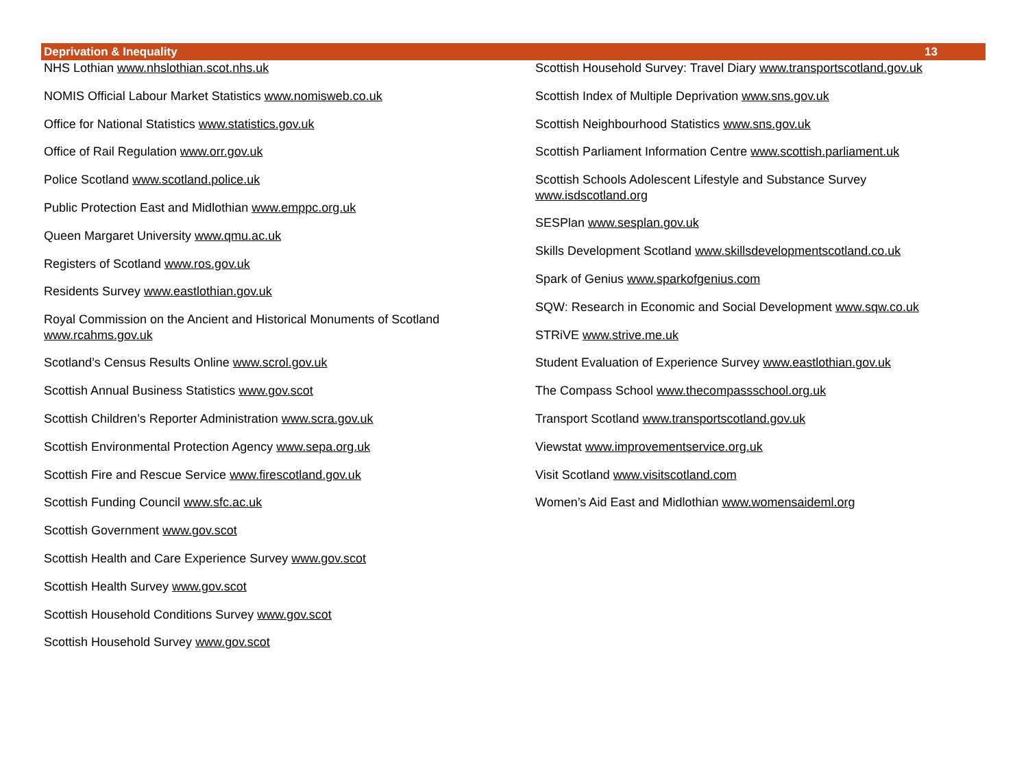Deprivation & Inequality 13
NHS Lothian www.nhslothian.scot.nhs.uk
NOMIS Official Labour Market Statistics www.nomisweb.co.uk
Office for National Statistics www.statistics.gov.uk
Office of Rail Regulation www.orr.gov.uk
Police Scotland www.scotland.police.uk
Public Protection East and Midlothian www.emppc.org.uk
Queen Margaret University www.qmu.ac.uk
Registers of Scotland www.ros.gov.uk
Residents Survey www.eastlothian.gov.uk
Royal Commission on the Ancient and Historical Monuments of Scotland
www.rcahms.gov.uk
Scotland’s Census Results Online www.scrol.gov.uk
Scottish Annual Business Statistics www.gov.scot
Scottish Children’s Reporter Administration www.scra.gov.uk
Scottish Environmental Protection Agency www.sepa.org.uk
Scottish Fire and Rescue Service www.firescotland.gov.uk
Scottish Funding Council www.sfc.ac.uk
Scottish Government www.gov.scot
Scottish Health and Care Experience Survey www.gov.scot
Scottish Health Survey www.gov.scot
Scottish Household Conditions Survey www.gov.scot
Scottish Household Survey www.gov.scot
Scottish Household Survey: Travel Diary www.transportscotland.gov.uk
Scottish Index of Multiple Deprivation www.sns.gov.uk
Scottish Neighbourhood Statistics www.sns.gov.uk
Scottish Parliament Information Centre www.scottish.parliament.uk
Scottish Schools Adolescent Lifestyle and Substance Survey
www.isdscotland.org
SESPlan www.sesplan.gov.uk
Skills Development Scotland www.skillsdevelopmentscotland.co.uk
Spark of Genius www.sparkofgenius.com
SQW: Research in Economic and Social Development www.sqw.co.uk
STRiVE www.strive.me.uk
Student Evaluation of Experience Survey www.eastlothian.gov.uk
The Compass School www.thecompassschool.org.uk
Transport Scotland www.transportscotland.gov.uk
Viewstat www.improvementservice.org.uk
Visit Scotland www.visitscotland.com
Women’s Aid East and Midlothian www.womensaideml.org